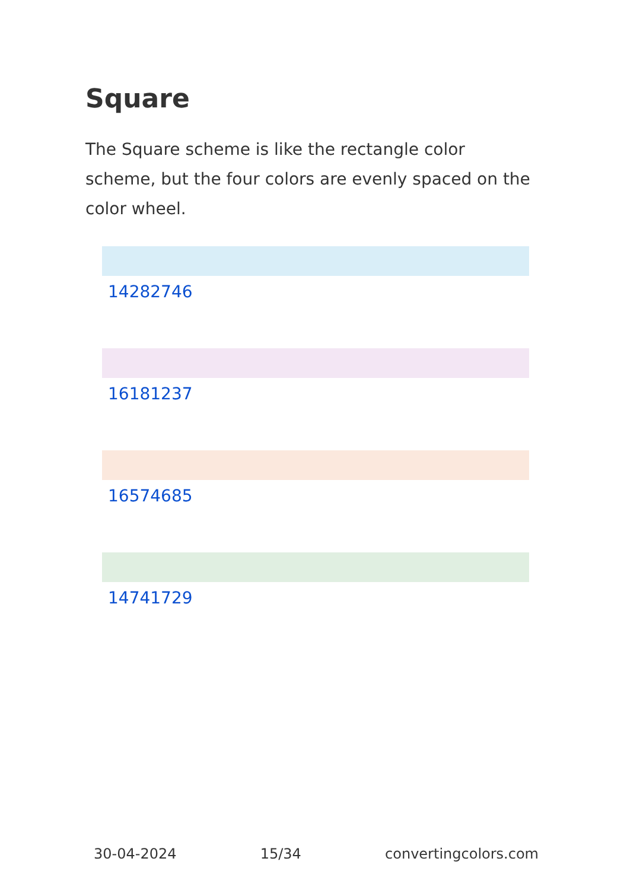Square
The Square scheme is like the rectangle color scheme, but the four colors are evenly spaced on the color wheel.
14282746
16181237
16574685
14741729
30-04-2024 15/34 convertingcolors.com